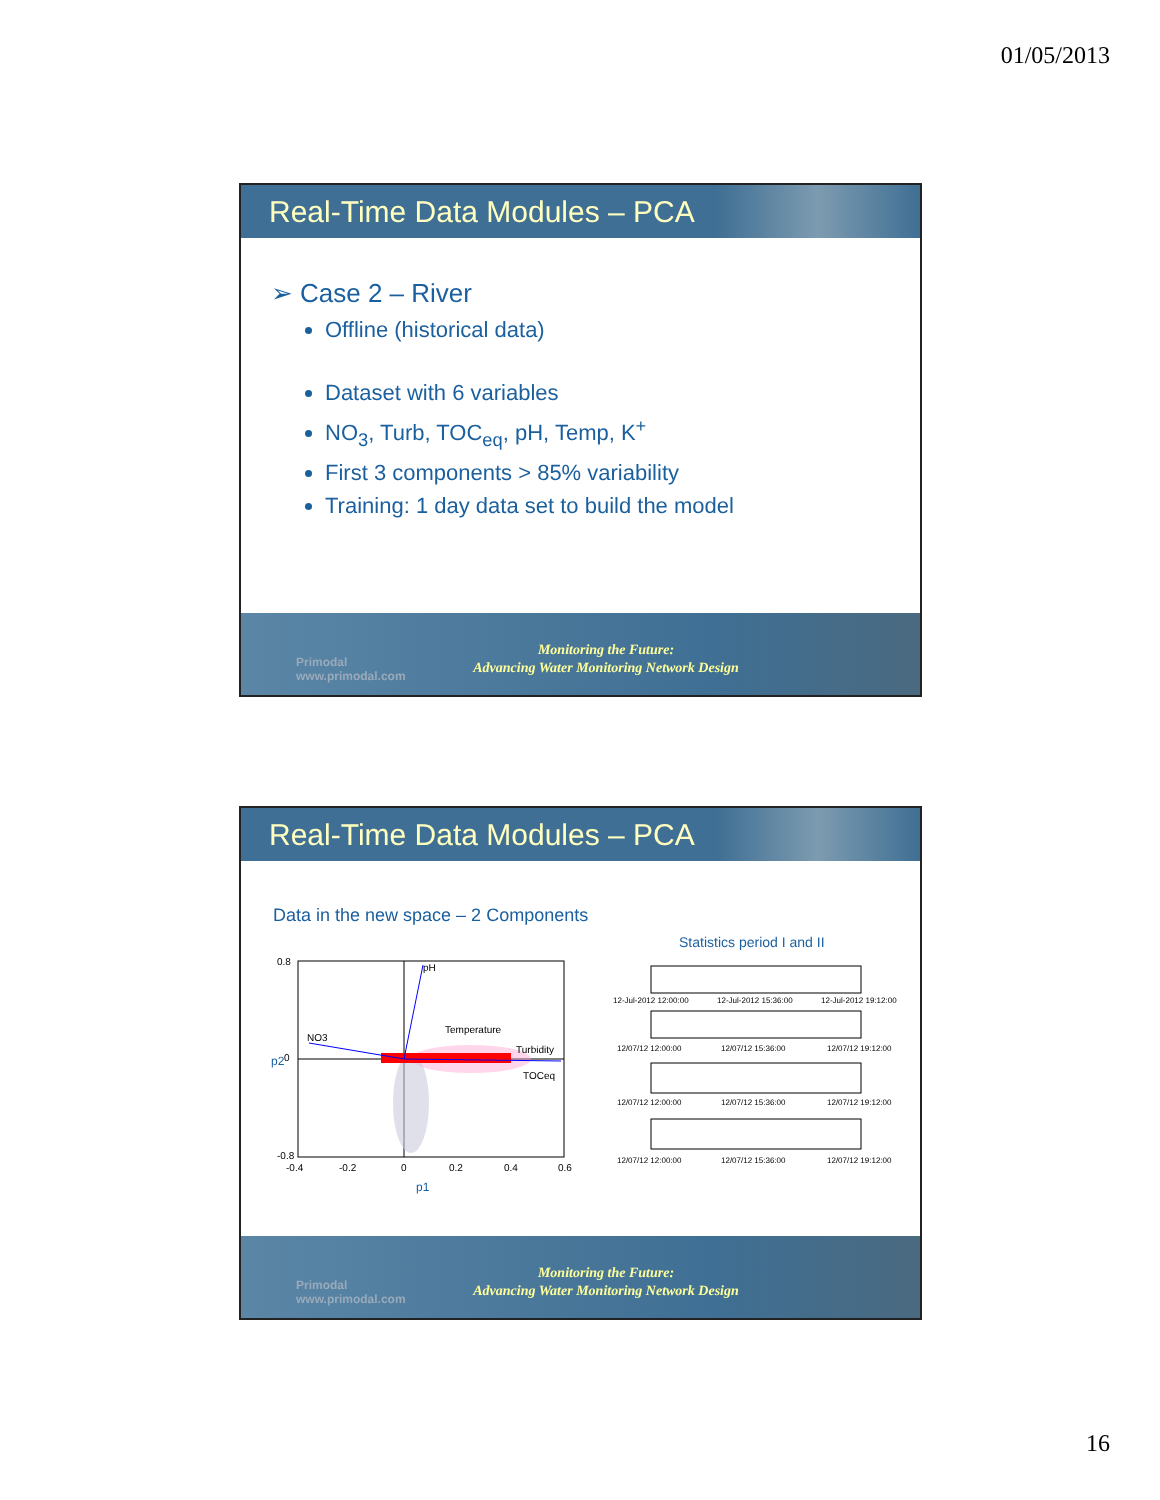01/05/2013
Real-Time Data Modules – PCA
➢ Case 2 – River
Offline (historical data)
Dataset with 6 variables
NO<sub>3</sub>, Turb, TOC<sub>eq</sub>, pH, Temp, K<sup>+</sup>
First 3 components > 85% variability
Training: 1 day data set to build the model
Primodal
www.primodal.com
Monitoring the Future:
Advancing Water Monitoring Network Design
Real-Time Data Modules – PCA
Data in the new space – 2 Components
Statistics period I and II
pH
NO3
Temperature
Turbidity
TOCeq
0.8
0
-0.8
-0.4
-0.2
0
0.2
0.4
0.6
p1
p2
12-Jul-2012 12:00:00
12-Jul-2012 15:36:00
12-Jul-2012 19:12:00
12/07/12 12:00:00
12/07/12 15:36:00
12/07/12 19:12:00
12/07/12 12:00:00
12/07/12 15:36:00
12/07/12 19:12:00
12/07/12 12:00:00
12/07/12 15:36:00
12/07/12 19:12:00
Primodal
www.primodal.com
Monitoring the Future:
Advancing Water Monitoring Network Design
16